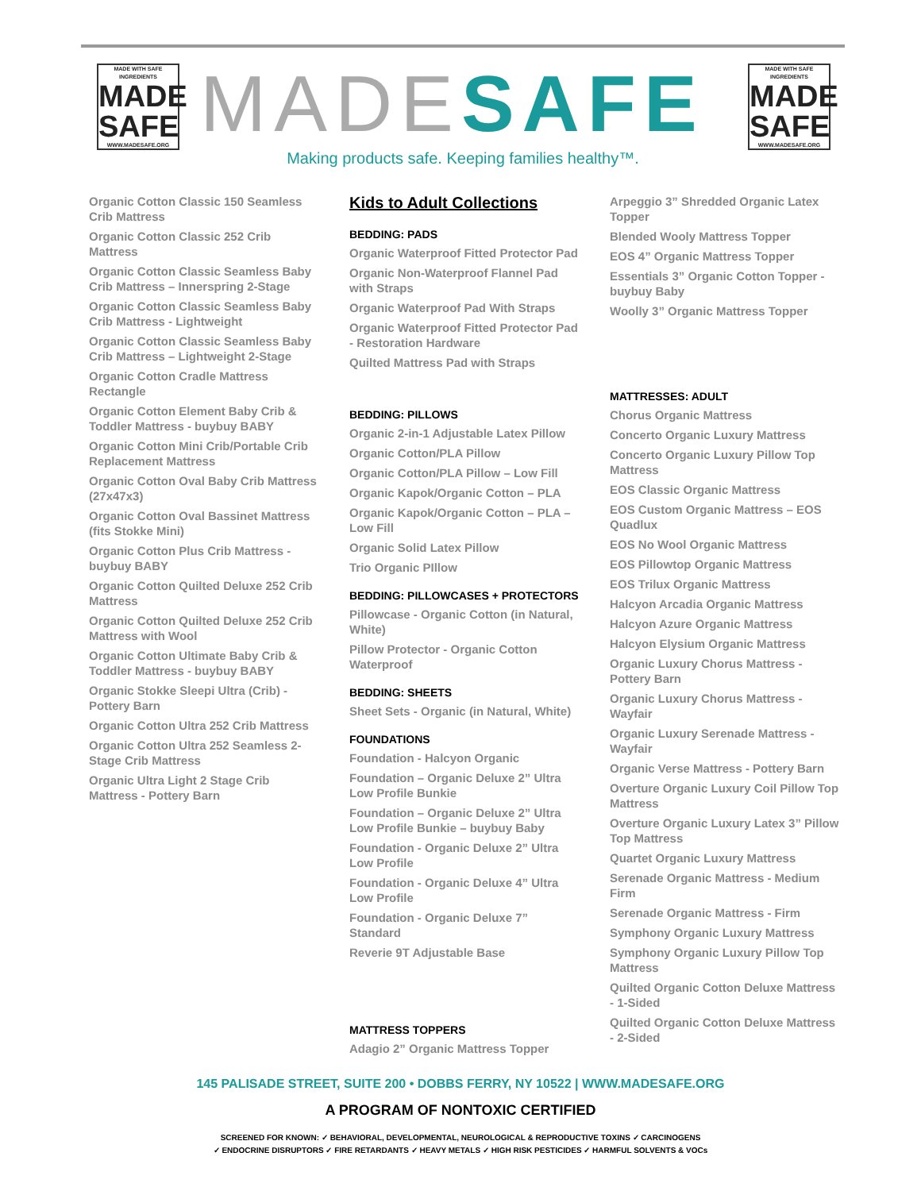MADE WITH SAFE INGREDIENTS
MADE
SAFE
WWW.MADESAFE.ORG
MADE SAFE
MADE WITH SAFE INGREDIENTS
MADE
SAFE
WWW.MADESAFE.ORG
Making products safe. Keeping families healthy™.
Organic Cotton Classic 150 Seamless Crib Mattress
Organic Cotton Classic 252 Crib Mattress
Organic Cotton Classic Seamless Baby Crib Mattress – Innerspring 2-Stage
Organic Cotton Classic Seamless Baby Crib Mattress - Lightweight
Organic Cotton Classic Seamless Baby Crib Mattress – Lightweight 2-Stage
Organic Cotton Cradle Mattress Rectangle
Organic Cotton Element Baby Crib & Toddler Mattress - buybuy BABY
Organic Cotton Mini Crib/Portable Crib Replacement Mattress
Organic Cotton Oval Baby Crib Mattress (27x47x3)
Organic Cotton Oval Bassinet Mattress (fits Stokke Mini)
Organic Cotton Plus Crib Mattress - buybuy BABY
Organic Cotton Quilted Deluxe 252 Crib Mattress
Organic Cotton Quilted Deluxe 252 Crib Mattress with Wool
Organic Cotton Ultimate Baby Crib & Toddler Mattress - buybuy BABY
Organic Stokke Sleepi Ultra (Crib) - Pottery Barn
Organic Cotton Ultra 252 Crib Mattress
Organic Cotton Ultra 252 Seamless 2-Stage Crib Mattress
Organic Ultra Light 2 Stage Crib Mattress - Pottery Barn
Kids to Adult Collections
BEDDING: PADS
Organic Waterproof Fitted Protector Pad
Organic Non-Waterproof Flannel Pad with Straps
Organic Waterproof Pad With Straps
Organic Waterproof Fitted Protector Pad - Restoration Hardware
Quilted Mattress Pad with Straps
BEDDING: PILLOWS
Organic 2-in-1 Adjustable Latex Pillow
Organic Cotton/PLA Pillow
Organic Cotton/PLA Pillow – Low Fill
Organic Kapok/Organic Cotton – PLA
Organic Kapok/Organic Cotton – PLA – Low Fill
Organic Solid Latex Pillow
Trio Organic PIllow
BEDDING: PILLOWCASES + PROTECTORS
Pillowcase - Organic Cotton (in Natural, White)
Pillow Protector - Organic Cotton Waterproof
BEDDING: SHEETS
Sheet Sets - Organic (in Natural, White)
FOUNDATIONS
Foundation - Halcyon Organic
Foundation – Organic Deluxe 2” Ultra Low Profile Bunkie
Foundation – Organic Deluxe 2” Ultra Low Profile Bunkie – buybuy Baby
Foundation - Organic Deluxe 2” Ultra Low Profile
Foundation - Organic Deluxe 4” Ultra Low Profile
Foundation - Organic Deluxe 7” Standard
Reverie 9T Adjustable Base
MATTRESS TOPPERS
Adagio 2” Organic Mattress Topper
Arpeggio 3” Shredded Organic Latex Topper
Blended Wooly Mattress Topper
EOS 4” Organic Mattress Topper
Essentials 3” Organic Cotton Topper - buybuy Baby
Woolly 3” Organic Mattress Topper
MATTRESSES: ADULT
Chorus Organic Mattress
Concerto Organic Luxury Mattress
Concerto Organic Luxury Pillow Top Mattress
EOS Classic Organic Mattress
EOS Custom Organic Mattress – EOS Quadlux
EOS No Wool Organic Mattress
EOS Pillowtop Organic Mattress
EOS Trilux Organic Mattress
Halcyon Arcadia Organic Mattress
Halcyon Azure Organic Mattress
Halcyon Elysium Organic Mattress
Organic Luxury Chorus Mattress - Pottery Barn
Organic Luxury Chorus Mattress - Wayfair
Organic Luxury Serenade Mattress - Wayfair
Organic Verse Mattress - Pottery Barn
Overture Organic Luxury Coil Pillow Top Mattress
Overture Organic Luxury Latex 3” Pillow Top Mattress
Quartet Organic Luxury Mattress
Serenade Organic Mattress - Medium Firm
Serenade Organic Mattress - Firm
Symphony Organic Luxury Mattress
Symphony Organic Luxury Pillow Top Mattress
Quilted Organic Cotton Deluxe Mattress - 1-Sided
Quilted Organic Cotton Deluxe Mattress - 2-Sided
145 PALISADE STREET, SUITE 200 • DOBBS FERRY, NY 10522 | WWW.MADESAFE.ORG
A PROGRAM OF NONTOXIC CERTIFIED
SCREENED FOR KNOWN: ✓ BEHAVIORAL, DEVELOPMENTAL, NEUROLOGICAL & REPRODUCTIVE TOXINS ✓ CARCINOGENS
✓ ENDOCRINE DISRUPTORS ✓ FIRE RETARDANTS ✓ HEAVY METALS ✓ HIGH RISK PESTICIDES ✓ HARMFUL SOLVENTS & VOCs